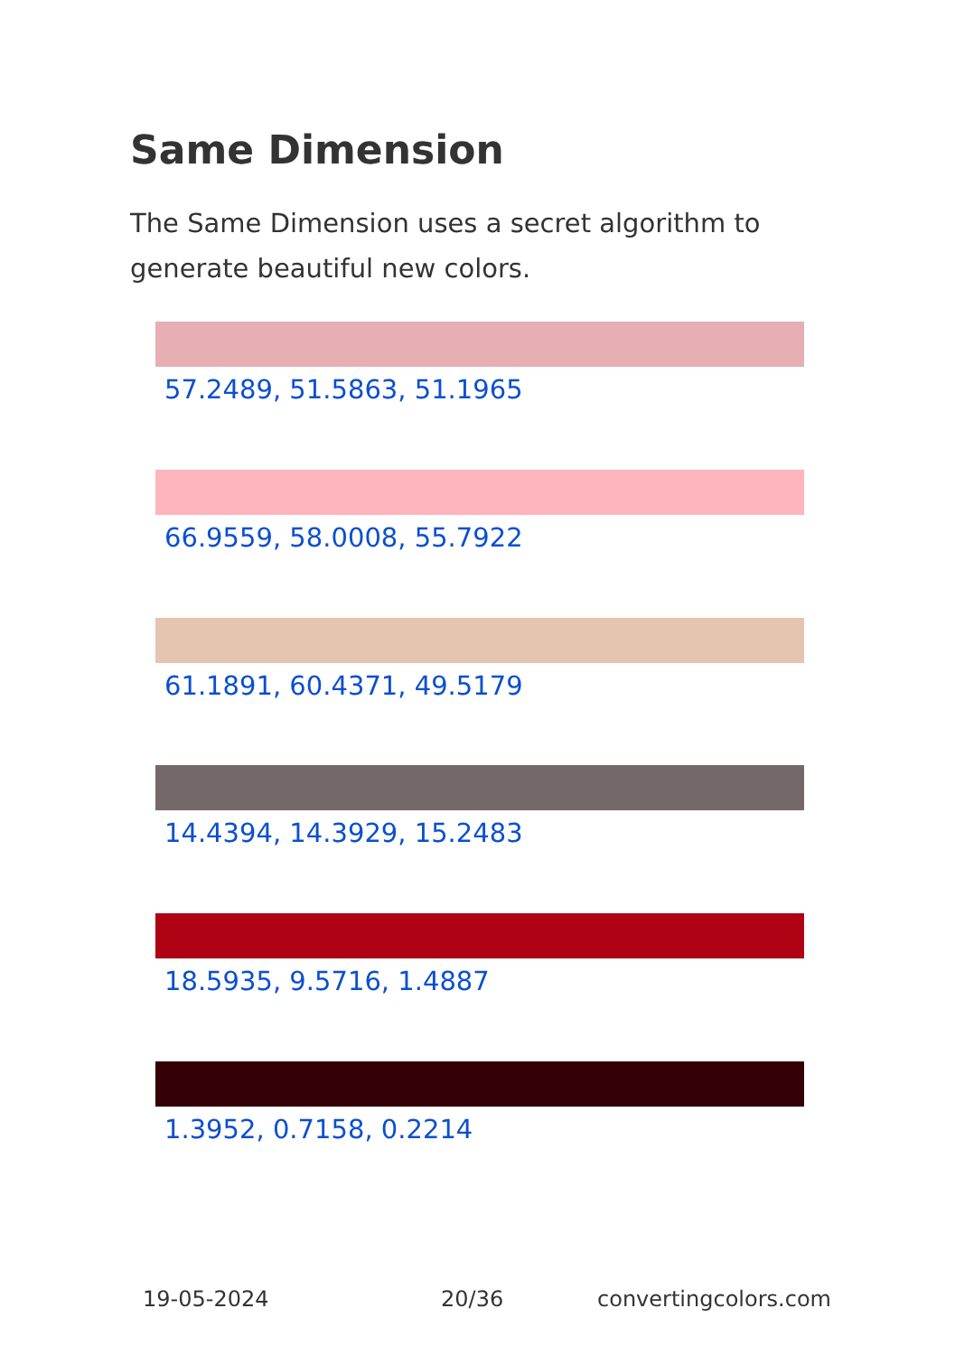Same Dimension
The Same Dimension uses a secret algorithm to generate beautiful new colors.
57.2489, 51.5863, 51.1965
66.9559, 58.0008, 55.7922
61.1891, 60.4371, 49.5179
14.4394, 14.3929, 15.2483
18.5935, 9.5716, 1.4887
1.3952, 0.7158, 0.2214
19-05-2024 20/36 convertingcolors.com